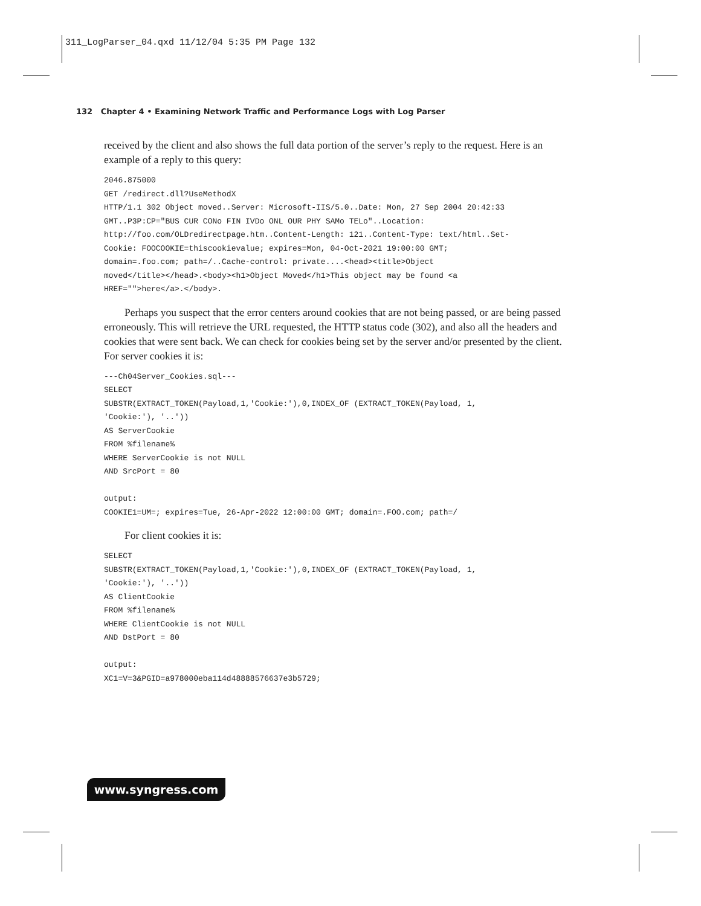311_LogParser_04.qxd 11/12/04 5:35 PM Page 132
132 Chapter 4 • Examining Network Traffic and Performance Logs with Log Parser
received by the client and also shows the full data portion of the server’s reply to the request. Here is an example of a reply to this query:
2046.875000
GET /redirect.dll?UseMethodX
HTTP/1.1 302 Object moved..Server: Microsoft-IIS/5.0..Date: Mon, 27 Sep 2004 20:42:33
GMT..P3P:CP="BUS CUR CONo FIN IVDo ONL OUR PHY SAMo TELo"..Location:
http://foo.com/OLDredirectpage.htm..Content-Length: 121..Content-Type: text/html..Set-
Cookie: FOOCOOKIE=thiscookievalue; expires=Mon, 04-Oct-2021 19:00:00 GMT;
domain=.foo.com; path=/..Cache-control: private....<head><title>Object
moved</title></head>.<body><h1>Object Moved</h1>This object may be found <a
HREF="">here</a>.</body>.
Perhaps you suspect that the error centers around cookies that are not being passed, or are being passed erroneously. This will retrieve the URL requested, the HTTP status code (302), and also all the headers and cookies that were sent back. We can check for cookies being set by the server and/or presented by the client. For server cookies it is:
---Ch04Server_Cookies.sql---
SELECT
SUBSTR(EXTRACT_TOKEN(Payload,1,'Cookie:'),0,INDEX_OF (EXTRACT_TOKEN(Payload, 1,
'Cookie:'), '..'))
AS ServerCookie
FROM %filename%
WHERE ServerCookie is not NULL
AND SrcPort = 80

output:
COOKIE1=UM=; expires=Tue, 26-Apr-2022 12:00:00 GMT; domain=.FOO.com; path=/
For client cookies it is:
SELECT
SUBSTR(EXTRACT_TOKEN(Payload,1,'Cookie:'),0,INDEX_OF (EXTRACT_TOKEN(Payload, 1,
'Cookie:'), '..'))
AS ClientCookie
FROM %filename%
WHERE ClientCookie is not NULL
AND DstPort = 80

output:
XC1=V=3&PGID=a978000eba114d48888576637e3b5729;
www.syngress.com